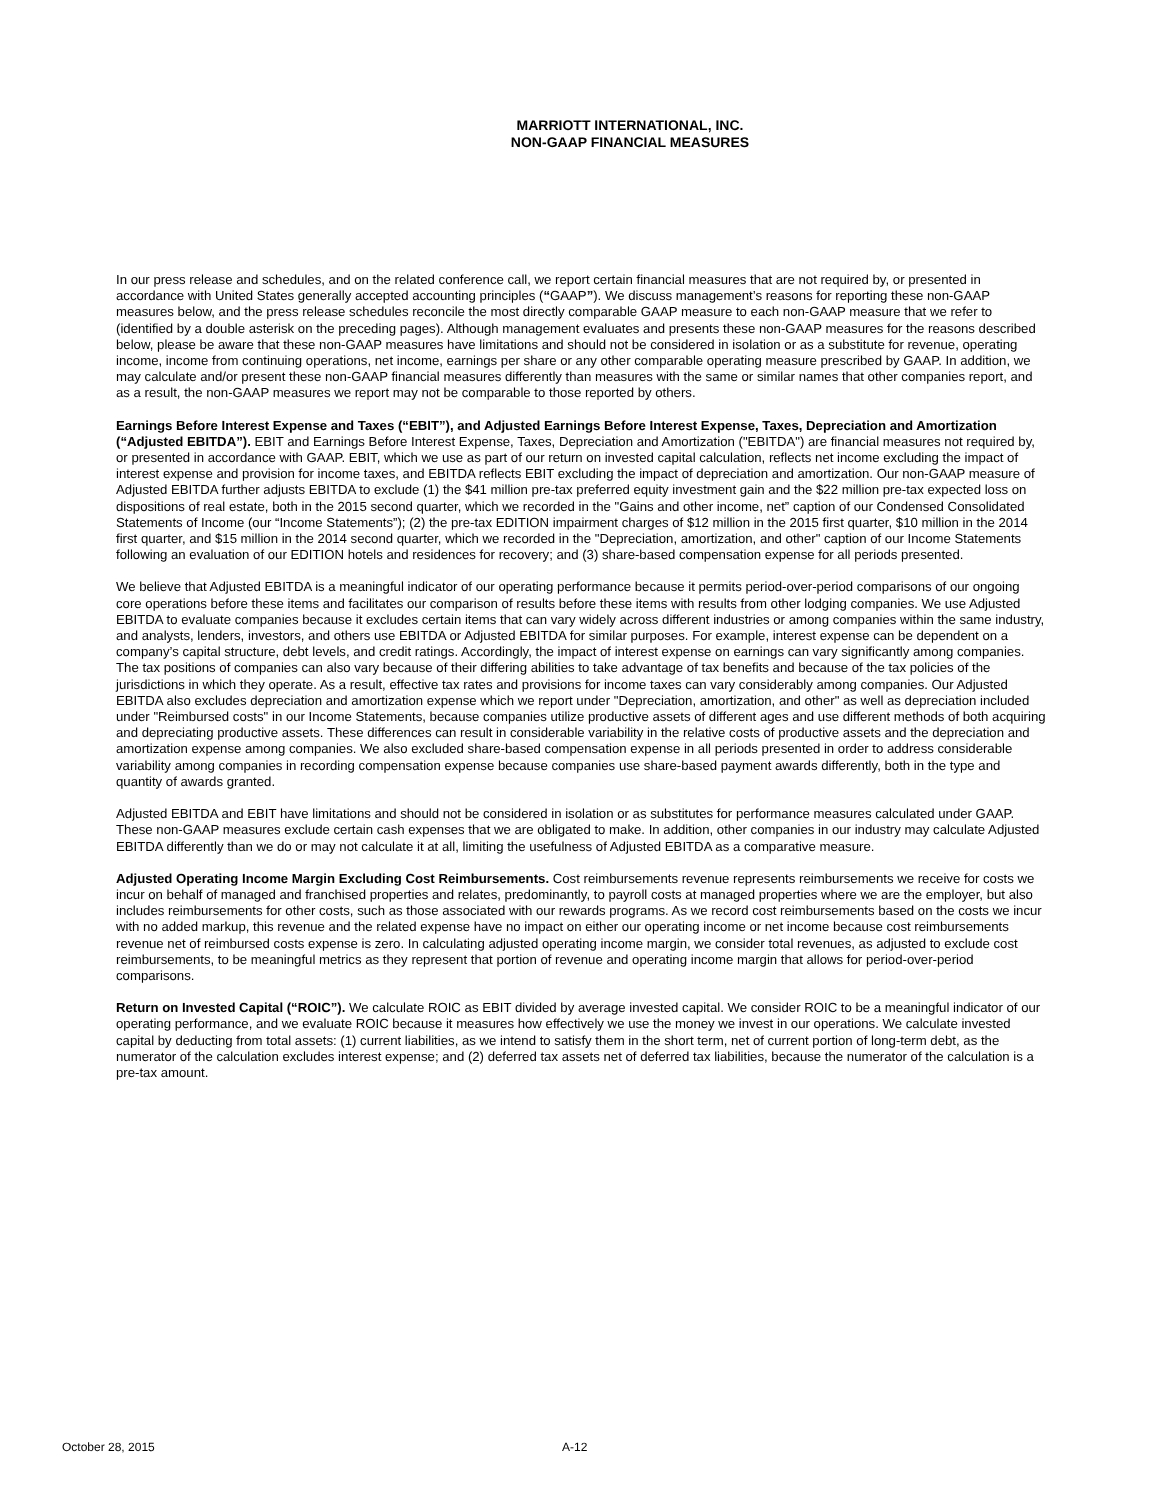MARRIOTT INTERNATIONAL, INC.
NON-GAAP FINANCIAL MEASURES
In our press release and schedules, and on the related conference call, we report certain financial measures that are not required by, or presented in accordance with United States generally accepted accounting principles (“GAAP”). We discuss management’s reasons for reporting these non-GAAP measures below, and the press release schedules reconcile the most directly comparable GAAP measure to each non-GAAP measure that we refer to (identified by a double asterisk on the preceding pages). Although management evaluates and presents these non-GAAP measures for the reasons described below, please be aware that these non-GAAP measures have limitations and should not be considered in isolation or as a substitute for revenue, operating income, income from continuing operations, net income, earnings per share or any other comparable operating measure prescribed by GAAP. In addition, we may calculate and/or present these non-GAAP financial measures differently than measures with the same or similar names that other companies report, and as a result, the non-GAAP measures we report may not be comparable to those reported by others.
Earnings Before Interest Expense and Taxes (“EBIT”), and Adjusted Earnings Before Interest Expense, Taxes, Depreciation and Amortization (“Adjusted EBITDA”). EBIT and Earnings Before Interest Expense, Taxes, Depreciation and Amortization ("EBITDA") are financial measures not required by, or presented in accordance with GAAP. EBIT, which we use as part of our return on invested capital calculation, reflects net income excluding the impact of interest expense and provision for income taxes, and EBITDA reflects EBIT excluding the impact of depreciation and amortization. Our non-GAAP measure of Adjusted EBITDA further adjusts EBITDA to exclude (1) the $41 million pre-tax preferred equity investment gain and the $22 million pre-tax expected loss on dispositions of real estate, both in the 2015 second quarter, which we recorded in the "Gains and other income, net” caption of our Condensed Consolidated Statements of Income (our “Income Statements”); (2) the pre-tax EDITION impairment charges of $12 million in the 2015 first quarter, $10 million in the 2014 first quarter, and $15 million in the 2014 second quarter, which we recorded in the "Depreciation, amortization, and other" caption of our Income Statements following an evaluation of our EDITION hotels and residences for recovery; and (3) share-based compensation expense for all periods presented.
We believe that Adjusted EBITDA is a meaningful indicator of our operating performance because it permits period-over-period comparisons of our ongoing core operations before these items and facilitates our comparison of results before these items with results from other lodging companies. We use Adjusted EBITDA to evaluate companies because it excludes certain items that can vary widely across different industries or among companies within the same industry, and analysts, lenders, investors, and others use EBITDA or Adjusted EBITDA for similar purposes. For example, interest expense can be dependent on a company’s capital structure, debt levels, and credit ratings. Accordingly, the impact of interest expense on earnings can vary significantly among companies. The tax positions of companies can also vary because of their differing abilities to take advantage of tax benefits and because of the tax policies of the jurisdictions in which they operate. As a result, effective tax rates and provisions for income taxes can vary considerably among companies. Our Adjusted EBITDA also excludes depreciation and amortization expense which we report under "Depreciation, amortization, and other" as well as depreciation included under "Reimbursed costs" in our Income Statements, because companies utilize productive assets of different ages and use different methods of both acquiring and depreciating productive assets. These differences can result in considerable variability in the relative costs of productive assets and the depreciation and amortization expense among companies. We also excluded share-based compensation expense in all periods presented in order to address considerable variability among companies in recording compensation expense because companies use share-based payment awards differently, both in the type and quantity of awards granted.
Adjusted EBITDA and EBIT have limitations and should not be considered in isolation or as substitutes for performance measures calculated under GAAP. These non-GAAP measures exclude certain cash expenses that we are obligated to make. In addition, other companies in our industry may calculate Adjusted EBITDA differently than we do or may not calculate it at all, limiting the usefulness of Adjusted EBITDA as a comparative measure.
Adjusted Operating Income Margin Excluding Cost Reimbursements. Cost reimbursements revenue represents reimbursements we receive for costs we incur on behalf of managed and franchised properties and relates, predominantly, to payroll costs at managed properties where we are the employer, but also includes reimbursements for other costs, such as those associated with our rewards programs. As we record cost reimbursements based on the costs we incur with no added markup, this revenue and the related expense have no impact on either our operating income or net income because cost reimbursements revenue net of reimbursed costs expense is zero. In calculating adjusted operating income margin, we consider total revenues, as adjusted to exclude cost reimbursements, to be meaningful metrics as they represent that portion of revenue and operating income margin that allows for period-over-period comparisons.
Return on Invested Capital (“ROIC”). We calculate ROIC as EBIT divided by average invested capital. We consider ROIC to be a meaningful indicator of our operating performance, and we evaluate ROIC because it measures how effectively we use the money we invest in our operations. We calculate invested capital by deducting from total assets: (1) current liabilities, as we intend to satisfy them in the short term, net of current portion of long-term debt, as the numerator of the calculation excludes interest expense; and (2) deferred tax assets net of deferred tax liabilities, because the numerator of the calculation is a pre-tax amount.
October 28, 2015 A-12